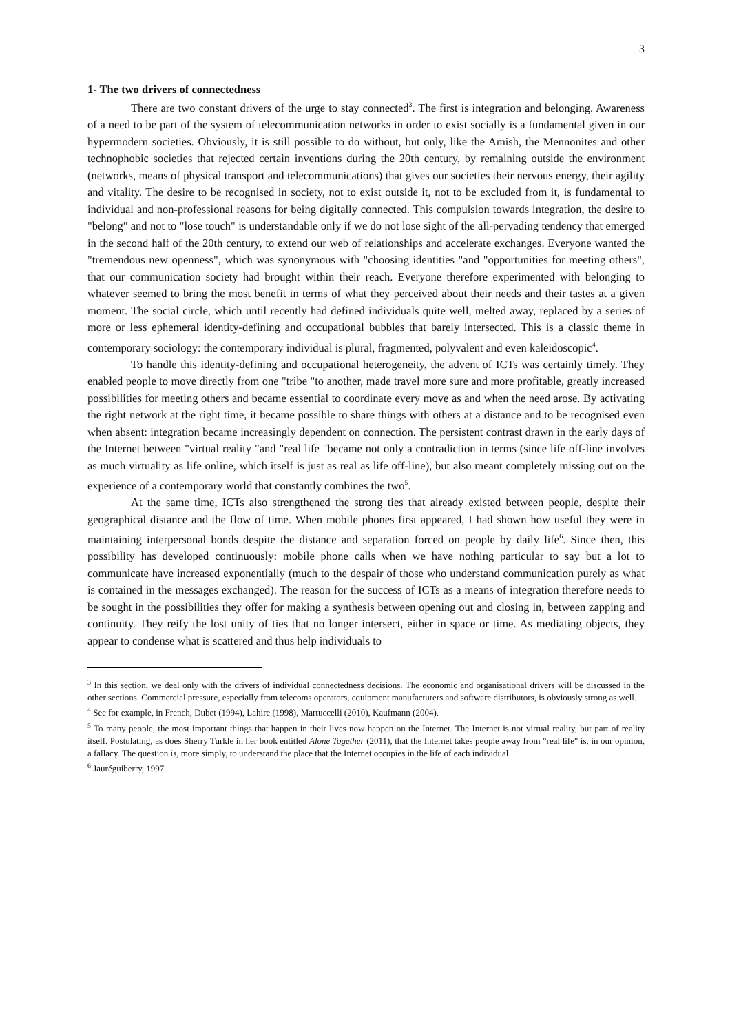3
1- The two drivers of connectedness
There are two constant drivers of the urge to stay connected<sup>3</sup>. The first is integration and belonging. Awareness of a need to be part of the system of telecommunication networks in order to exist socially is a fundamental given in our hypermodern societies. Obviously, it is still possible to do without, but only, like the Amish, the Mennonites and other technophobic societies that rejected certain inventions during the 20th century, by remaining outside the environment (networks, means of physical transport and telecommunications) that gives our societies their nervous energy, their agility and vitality. The desire to be recognised in society, not to exist outside it, not to be excluded from it, is fundamental to individual and non-professional reasons for being digitally connected. This compulsion towards integration, the desire to "belong" and not to "lose touch" is understandable only if we do not lose sight of the all-pervading tendency that emerged in the second half of the 20th century, to extend our web of relationships and accelerate exchanges. Everyone wanted the "tremendous new openness", which was synonymous with "choosing identities "and "opportunities for meeting others", that our communication society had brought within their reach. Everyone therefore experimented with belonging to whatever seemed to bring the most benefit in terms of what they perceived about their needs and their tastes at a given moment. The social circle, which until recently had defined individuals quite well, melted away, replaced by a series of more or less ephemeral identity-defining and occupational bubbles that barely intersected. This is a classic theme in contemporary sociology: the contemporary individual is plural, fragmented, polyvalent and even kaleidoscopic<sup>4</sup>.
To handle this identity-defining and occupational heterogeneity, the advent of ICTs was certainly timely. They enabled people to move directly from one "tribe "to another, made travel more sure and more profitable, greatly increased possibilities for meeting others and became essential to coordinate every move as and when the need arose. By activating the right network at the right time, it became possible to share things with others at a distance and to be recognised even when absent: integration became increasingly dependent on connection. The persistent contrast drawn in the early days of the Internet between "virtual reality "and "real life "became not only a contradiction in terms (since life off-line involves as much virtuality as life online, which itself is just as real as life off-line), but also meant completely missing out on the experience of a contemporary world that constantly combines the two<sup>5</sup>.
At the same time, ICTs also strengthened the strong ties that already existed between people, despite their geographical distance and the flow of time. When mobile phones first appeared, I had shown how useful they were in maintaining interpersonal bonds despite the distance and separation forced on people by daily life<sup>6</sup>. Since then, this possibility has developed continuously: mobile phone calls when we have nothing particular to say but a lot to communicate have increased exponentially (much to the despair of those who understand communication purely as what is contained in the messages exchanged). The reason for the success of ICTs as a means of integration therefore needs to be sought in the possibilities they offer for making a synthesis between opening out and closing in, between zapping and continuity. They reify the lost unity of ties that no longer intersect, either in space or time. As mediating objects, they appear to condense what is scattered and thus help individuals to
<sup>3</sup> In this section, we deal only with the drivers of individual connectedness decisions. The economic and organisational drivers will be discussed in the other sections. Commercial pressure, especially from telecoms operators, equipment manufacturers and software distributors, is obviously strong as well.
<sup>4</sup> See for example, in French, Dubet (1994), Lahire (1998), Martuccelli (2010), Kaufmann (2004).
<sup>5</sup> To many people, the most important things that happen in their lives now happen on the Internet. The Internet is not virtual reality, but part of reality itself. Postulating, as does Sherry Turkle in her book entitled Alone Together (2011), that the Internet takes people away from "real life" is, in our opinion, a fallacy. The question is, more simply, to understand the place that the Internet occupies in the life of each individual.
<sup>6</sup> Jauréguiberry, 1997.